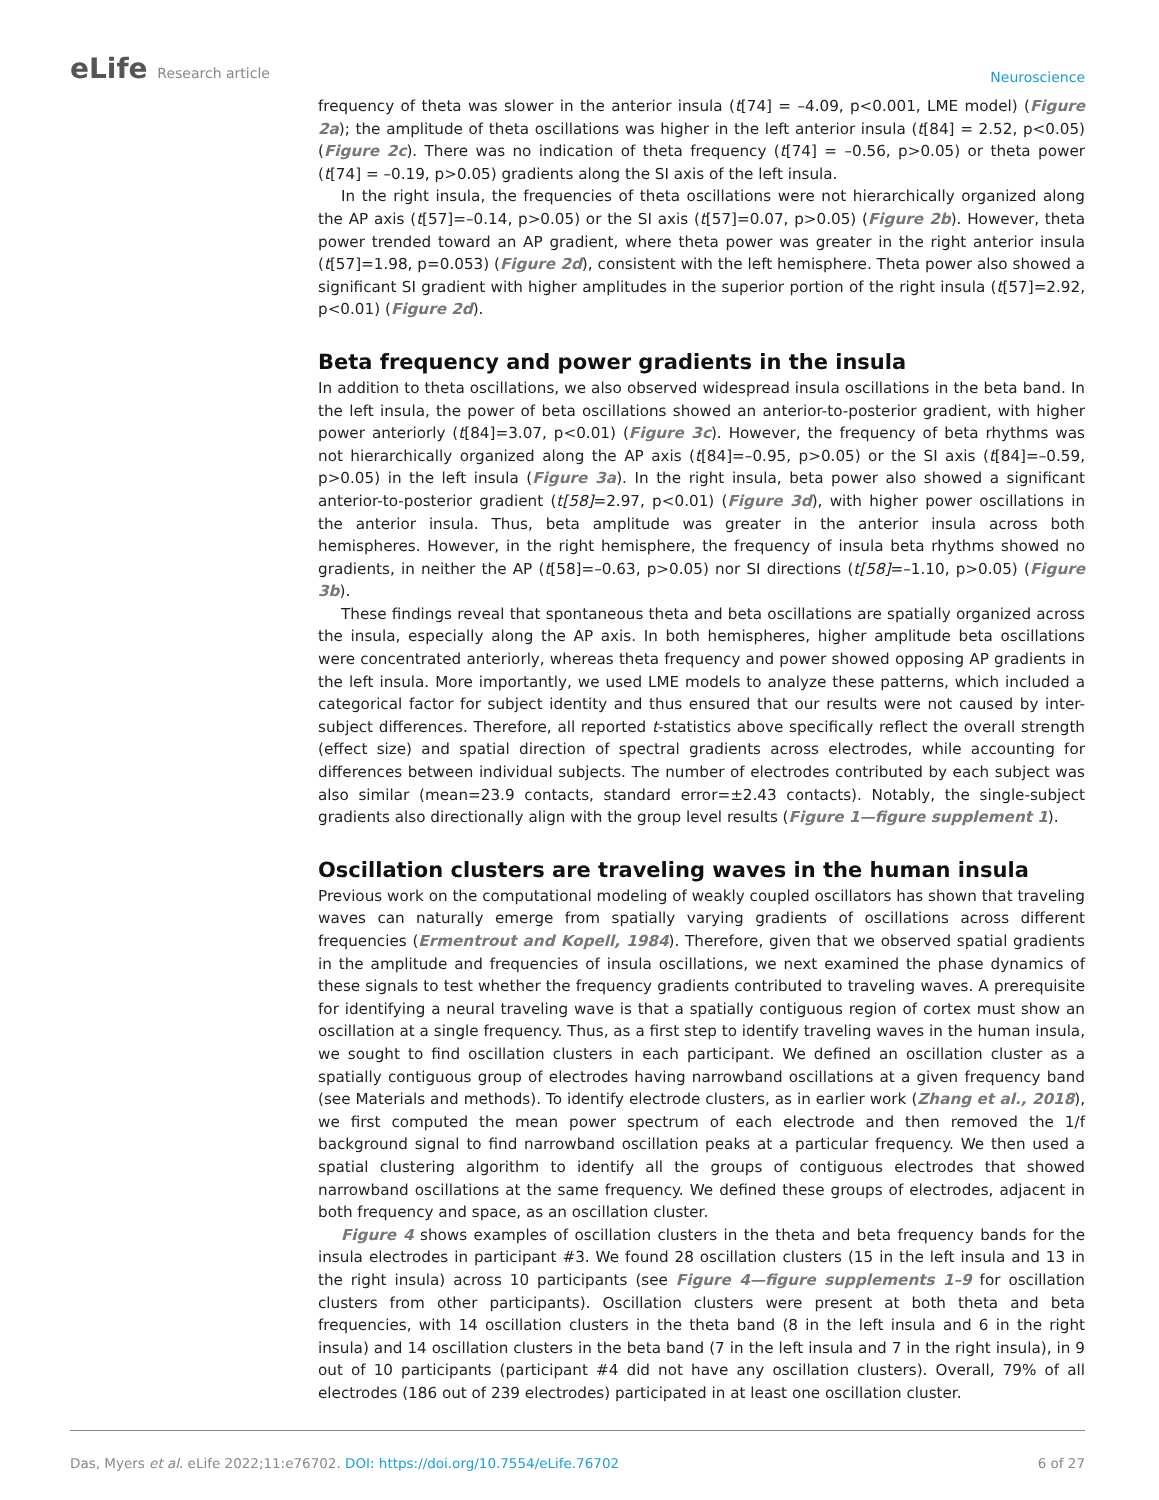eLife Research article
Neuroscience
frequency of theta was slower in the anterior insula (t[74] = –4.09, p<0.001, LME model) (Figure 2a); the amplitude of theta oscillations was higher in the left anterior insula (t[84] = 2.52, p<0.05) (Figure 2c). There was no indication of theta frequency (t[74] = –0.56, p>0.05) or theta power (t[74] = –0.19, p>0.05) gradients along the SI axis of the left insula.
In the right insula, the frequencies of theta oscillations were not hierarchically organized along the AP axis (t[57]=–0.14, p>0.05) or the SI axis (t[57]=0.07, p>0.05) (Figure 2b). However, theta power trended toward an AP gradient, where theta power was greater in the right anterior insula (t[57]=1.98, p=0.053) (Figure 2d), consistent with the left hemisphere. Theta power also showed a significant SI gradient with higher amplitudes in the superior portion of the right insula (t[57]=2.92, p<0.01) (Figure 2d).
Beta frequency and power gradients in the insula
In addition to theta oscillations, we also observed widespread insula oscillations in the beta band. In the left insula, the power of beta oscillations showed an anterior-to-posterior gradient, with higher power anteriorly (t[84]=3.07, p<0.01) (Figure 3c). However, the frequency of beta rhythms was not hierarchically organized along the AP axis (t[84]=–0.95, p>0.05) or the SI axis (t[84]=–0.59, p>0.05) in the left insula (Figure 3a). In the right insula, beta power also showed a significant anterior-to-posterior gradient (t[58]=2.97, p<0.01) (Figure 3d), with higher power oscillations in the anterior insula. Thus, beta amplitude was greater in the anterior insula across both hemispheres. However, in the right hemisphere, the frequency of insula beta rhythms showed no gradients, in neither the AP (t[58]=–0.63, p>0.05) nor SI directions (t[58]=–1.10, p>0.05) (Figure 3b).
These findings reveal that spontaneous theta and beta oscillations are spatially organized across the insula, especially along the AP axis. In both hemispheres, higher amplitude beta oscillations were concentrated anteriorly, whereas theta frequency and power showed opposing AP gradients in the left insula. More importantly, we used LME models to analyze these patterns, which included a cate­gorical factor for subject identity and thus ensured that our results were not caused by inter-subject differences. Therefore, all reported t-statistics above specifically reflect the overall strength (effect size) and spatial direction of spectral gradients across electrodes, while accounting for differences between individual subjects. The number of electrodes contributed by each subject was also similar (mean=23.9 contacts, standard error=±2.43 contacts). Notably, the single-subject gradients also directionally align with the group level results (Figure 1—figure supplement 1).
Oscillation clusters are traveling waves in the human insula
Previous work on the computational modeling of weakly coupled oscillators has shown that traveling waves can naturally emerge from spatially varying gradients of oscillations across different frequencies (Ermentrout and Kopell, 1984). Therefore, given that we observed spatial gradients in the ampli­tude and frequencies of insula oscillations, we next examined the phase dynamics of these signals to test whether the frequency gradients contributed to traveling waves. A prerequisite for identifying a neural traveling wave is that a spatially contiguous region of cortex must show an oscillation at a single frequency. Thus, as a first step to identify traveling waves in the human insula, we sought to find oscil­lation clusters in each participant. We defined an oscillation cluster as a spatially contiguous group of electrodes having narrowband oscillations at a given frequency band (see Materials and methods). To identify electrode clusters, as in earlier work (Zhang et al., 2018), we first computed the mean power spectrum of each electrode and then removed the 1/f background signal to find narrowband oscillation peaks at a particular frequency. We then used a spatial clustering algorithm to identify all the groups of contiguous electrodes that showed narrowband oscillations at the same frequency. We defined these groups of electrodes, adjacent in both frequency and space, as an oscillation cluster.
Figure 4 shows examples of oscillation clusters in the theta and beta frequency bands for the insula electrodes in participant #3. We found 28 oscillation clusters (15 in the left insula and 13 in the right insula) across 10 participants (see Figure 4—figure supplements 1–9 for oscillation clusters from other participants). Oscillation clusters were present at both theta and beta frequencies, with 14 oscil­lation clusters in the theta band (8 in the left insula and 6 in the right insula) and 14 oscillation clusters in the beta band (7 in the left insula and 7 in the right insula), in 9 out of 10 participants (participant #4 did not have any oscillation clusters). Overall, 79% of all electrodes (186 out of 239 electrodes) participated in at least one oscillation cluster.
Das, Myers et al. eLife 2022;11:e76702. DOI: https://doi.org/10.7554/eLife.76702
6 of 27